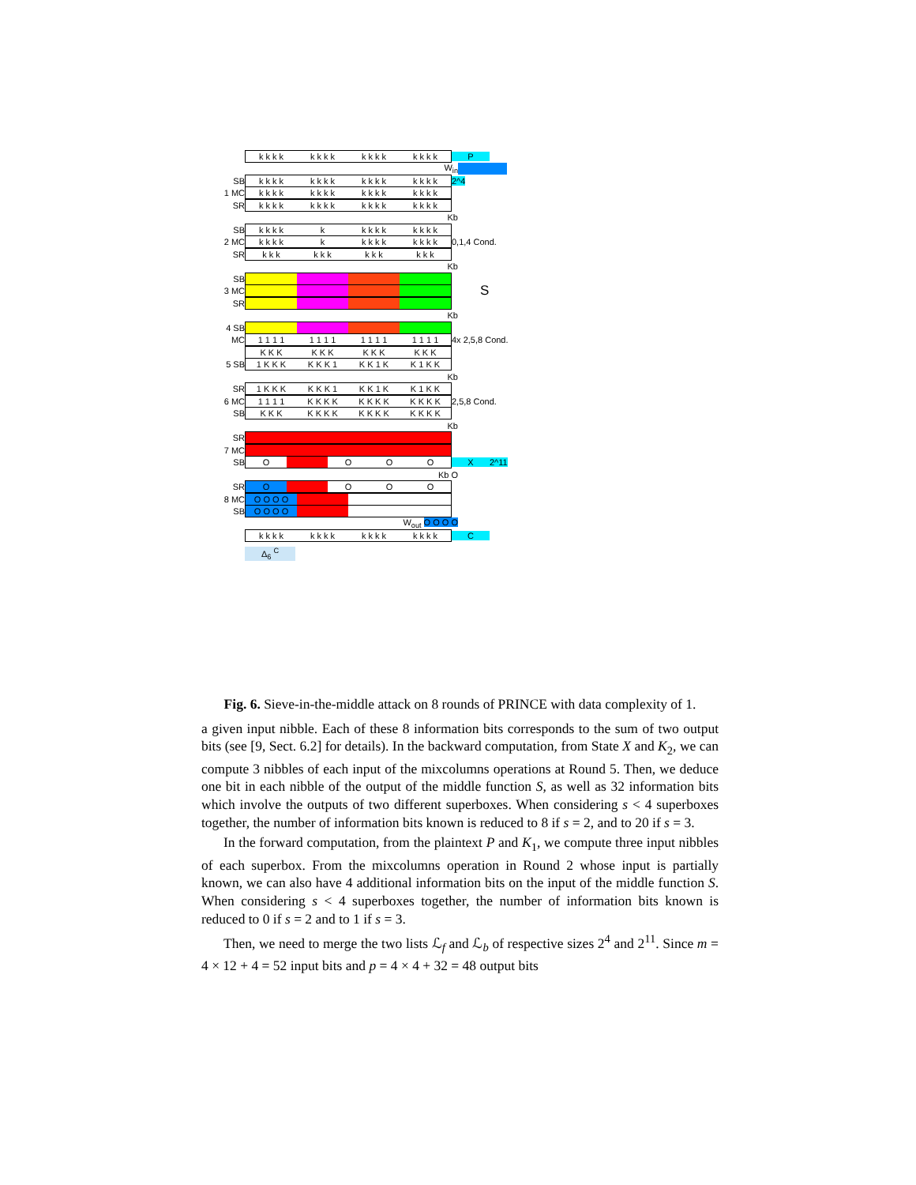k k k k k k k k k k k k k k k k
P
W<sub>in</sub>
SB
k k k k k k k k k k k k k k k k
2^4
1 MC
k k k k k k k k k k k k k k k k
SR
k k k k k k k k k k k k k k k k
Kb
SB
k k k k k k k k k k k k k
2 MC
k k k k k k k k k k k k k
0,1,4 Cond.
SR
k k k k k k k k k k k k
Kb
SB
3 MC
S
SR
Kb
4 SB
MC
1 1 1 1 1 1 1 1 1 1 1 1 1 1 1 1
4x 2,5,8 Cond.
K K K K K K K K K K K K
5 SB
1 K K K K K K 1 K K 1 K K 1 K K
Kb
SR
1 K K K K K K 1 K K 1 K K 1 K K
6 MC
1 1 1 1 K K K K K K K K K K K K
2,5,8 Cond.
SB
K K K K K K K K K K K K K K K
Kb
SR
7 MC
SB
O O O O
X 2^11
Kb O
SR
O O O O
8 MC
O O O O
SB
O O O O
W<sub>out</sub> O O O O
k k k k k k k k k k k k k k k k
C
Δ<sub>6</sub> <sup>C</sup>
Fig. 6. Sieve-in-the-middle attack on 8 rounds of PRINCE with data complexity of 1.
a given input nibble. Each of these 8 information bits corresponds to the sum of two output bits (see [9, Sect. 6.2] for details). In the backward computation, from State X and K<sub>2</sub>, we can compute 3 nibbles of each input of the mixcolumns operations at Round 5. Then, we deduce one bit in each nibble of the output of the middle function S, as well as 32 information bits which involve the outputs of two different superboxes. When considering s < 4 superboxes together, the number of information bits known is reduced to 8 if s = 2, and to 20 if s = 3.
In the forward computation, from the plaintext P and K<sub>1</sub>, we compute three input nibbles of each superbox. From the mixcolumns operation in Round 2 whose input is partially known, we can also have 4 additional information bits on the input of the middle function S. When considering s < 4 superboxes together, the number of information bits known is reduced to 0 if s = 2 and to 1 if s = 3.
Then, we need to merge the two lists ℒ<sub>f</sub> and ℒ<sub>b</sub> of respective sizes 2<sup>4</sup> and 2<sup>11</sup>. Since m = 4 × 12 + 4 = 52 input bits and p = 4 × 4 + 32 = 48 output bits